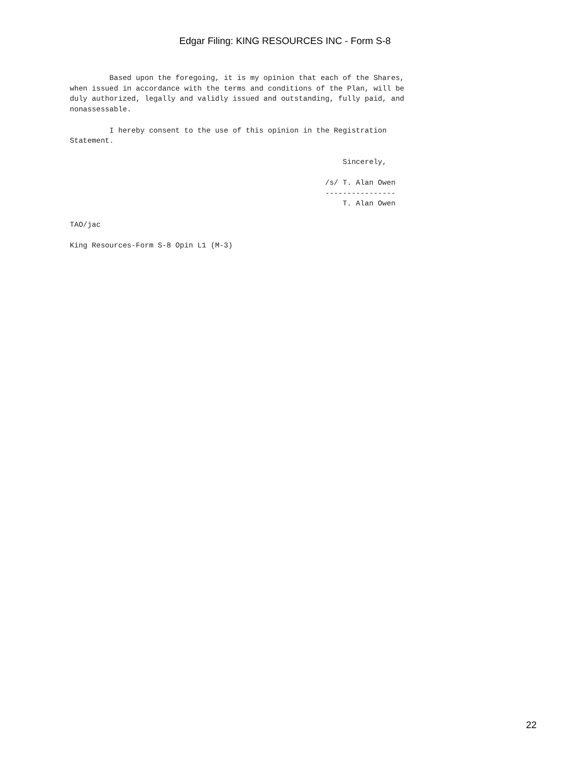Edgar Filing: KING RESOURCES INC - Form S-8
         Based upon the foregoing, it is my opinion that each of the Shares,
when issued in accordance with the terms and conditions of the Plan, will be
duly authorized, legally and validly issued and outstanding, fully paid, and
nonassessable.

         I hereby consent to the use of this opinion in the Registration
Statement.

                                                              Sincerely,

                                                          /s/ T. Alan Owen
                                                          ----------------
                                                              T. Alan Owen

TAO/jac

King Resources-Form S-8 Opin L1 (M-3)
22